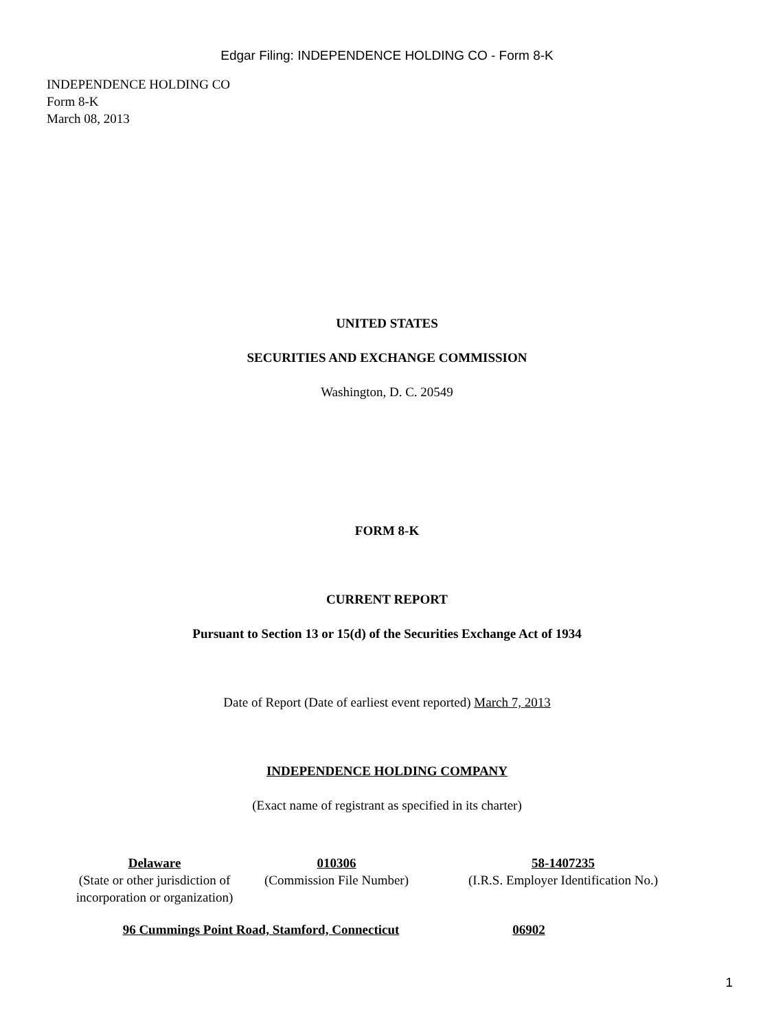Edgar Filing: INDEPENDENCE HOLDING CO - Form 8-K
INDEPENDENCE HOLDING CO
Form 8-K
March 08, 2013
UNITED STATES
SECURITIES AND EXCHANGE COMMISSION
Washington, D. C. 20549
FORM 8-K
CURRENT REPORT
Pursuant to Section 13 or 15(d) of the Securities Exchange Act of 1934
Date of Report (Date of earliest event reported) March 7, 2013
INDEPENDENCE HOLDING COMPANY
(Exact name of registrant as specified in its charter)
| Delaware | 010306 | 58-1407235 |
| (State or other jurisdiction of incorporation or organization) | (Commission File Number) | (I.R.S. Employer Identification No.) |
| 96 Cummings Point Road, Stamford, Connecticut | 06902 |
1